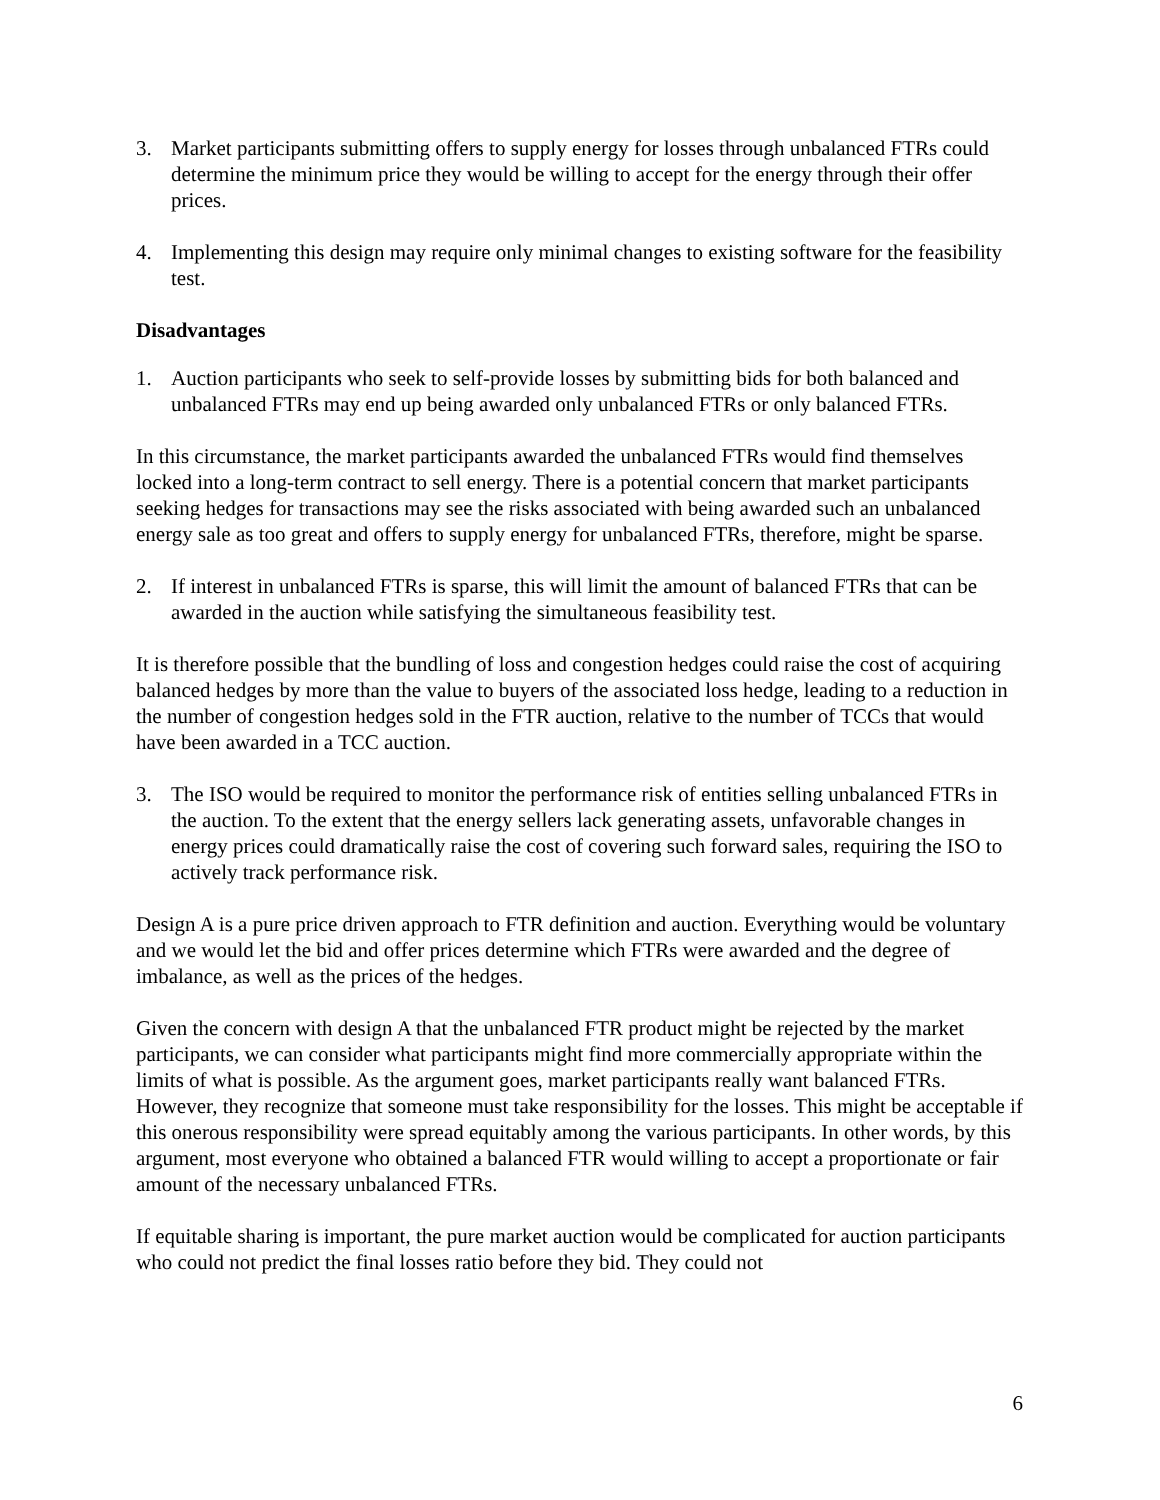3. Market participants submitting offers to supply energy for losses through unbalanced FTRs could determine the minimum price they would be willing to accept for the energy through their offer prices.
4. Implementing this design may require only minimal changes to existing software for the feasibility test.
Disadvantages
1. Auction participants who seek to self-provide losses by submitting bids for both balanced and unbalanced FTRs may end up being awarded only unbalanced FTRs or only balanced FTRs.
In this circumstance, the market participants awarded the unbalanced FTRs would find themselves locked into a long-term contract to sell energy. There is a potential concern that market participants seeking hedges for transactions may see the risks associated with being awarded such an unbalanced energy sale as too great and offers to supply energy for unbalanced FTRs, therefore, might be sparse.
2. If interest in unbalanced FTRs is sparse, this will limit the amount of balanced FTRs that can be awarded in the auction while satisfying the simultaneous feasibility test.
It is therefore possible that the bundling of loss and congestion hedges could raise the cost of acquiring balanced hedges by more than the value to buyers of the associated loss hedge, leading to a reduction in the number of congestion hedges sold in the FTR auction, relative to the number of TCCs that would have been awarded in a TCC auction.
3. The ISO would be required to monitor the performance risk of entities selling unbalanced FTRs in the auction. To the extent that the energy sellers lack generating assets, unfavorable changes in energy prices could dramatically raise the cost of covering such forward sales, requiring the ISO to actively track performance risk.
Design A is a pure price driven approach to FTR definition and auction. Everything would be voluntary and we would let the bid and offer prices determine which FTRs were awarded and the degree of imbalance, as well as the prices of the hedges.
Given the concern with design A that the unbalanced FTR product might be rejected by the market participants, we can consider what participants might find more commercially appropriate within the limits of what is possible. As the argument goes, market participants really want balanced FTRs. However, they recognize that someone must take responsibility for the losses. This might be acceptable if this onerous responsibility were spread equitably among the various participants. In other words, by this argument, most everyone who obtained a balanced FTR would willing to accept a proportionate or fair amount of the necessary unbalanced FTRs.
If equitable sharing is important, the pure market auction would be complicated for auction participants who could not predict the final losses ratio before they bid. They could not
6